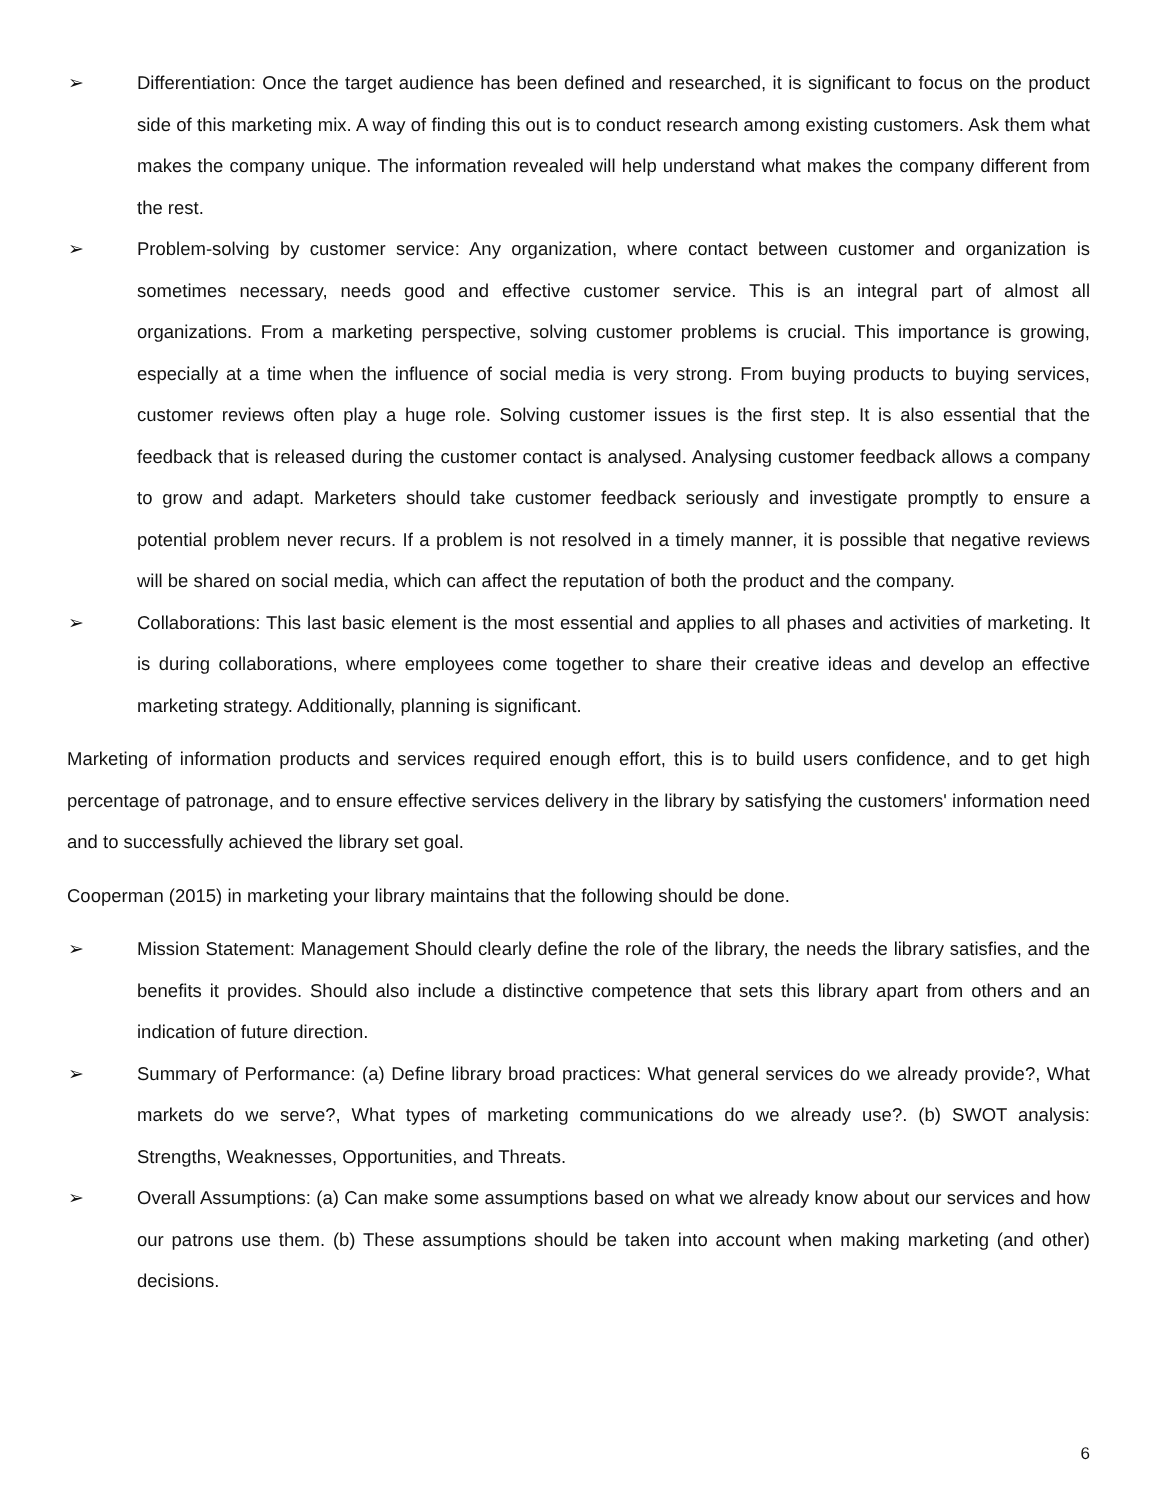➢ Differentiation: Once the target audience has been defined and researched, it is significant to focus on the product side of this marketing mix. A way of finding this out is to conduct research among existing customers. Ask them what makes the company unique. The information revealed will help understand what makes the company different from the rest.
➢ Problem-solving by customer service: Any organization, where contact between customer and organization is sometimes necessary, needs good and effective customer service. This is an integral part of almost all organizations. From a marketing perspective, solving customer problems is crucial. This importance is growing, especially at a time when the influence of social media is very strong. From buying products to buying services, customer reviews often play a huge role. Solving customer issues is the first step. It is also essential that the feedback that is released during the customer contact is analysed. Analysing customer feedback allows a company to grow and adapt. Marketers should take customer feedback seriously and investigate promptly to ensure a potential problem never recurs. If a problem is not resolved in a timely manner, it is possible that negative reviews will be shared on social media, which can affect the reputation of both the product and the company.
➢ Collaborations: This last basic element is the most essential and applies to all phases and activities of marketing. It is during collaborations, where employees come together to share their creative ideas and develop an effective marketing strategy. Additionally, planning is significant.
Marketing of information products and services required enough effort, this is to build users confidence, and to get high percentage of patronage, and to ensure effective services delivery in the library by satisfying the customers' information need and to successfully achieved the library set goal.
Cooperman (2015) in marketing your library maintains that the following should be done.
➢ Mission Statement: Management Should clearly define the role of the library, the needs the library satisfies, and the benefits it provides. Should also include a distinctive competence that sets this library apart from others and an indication of future direction.
➢ Summary of Performance: (a) Define library broad practices: What general services do we already provide?, What markets do we serve?, What types of marketing communications do we already use?. (b) SWOT analysis: Strengths, Weaknesses, Opportunities, and Threats.
➢ Overall Assumptions: (a) Can make some assumptions based on what we already know about our services and how our patrons use them. (b) These assumptions should be taken into account when making marketing (and other) decisions.
6